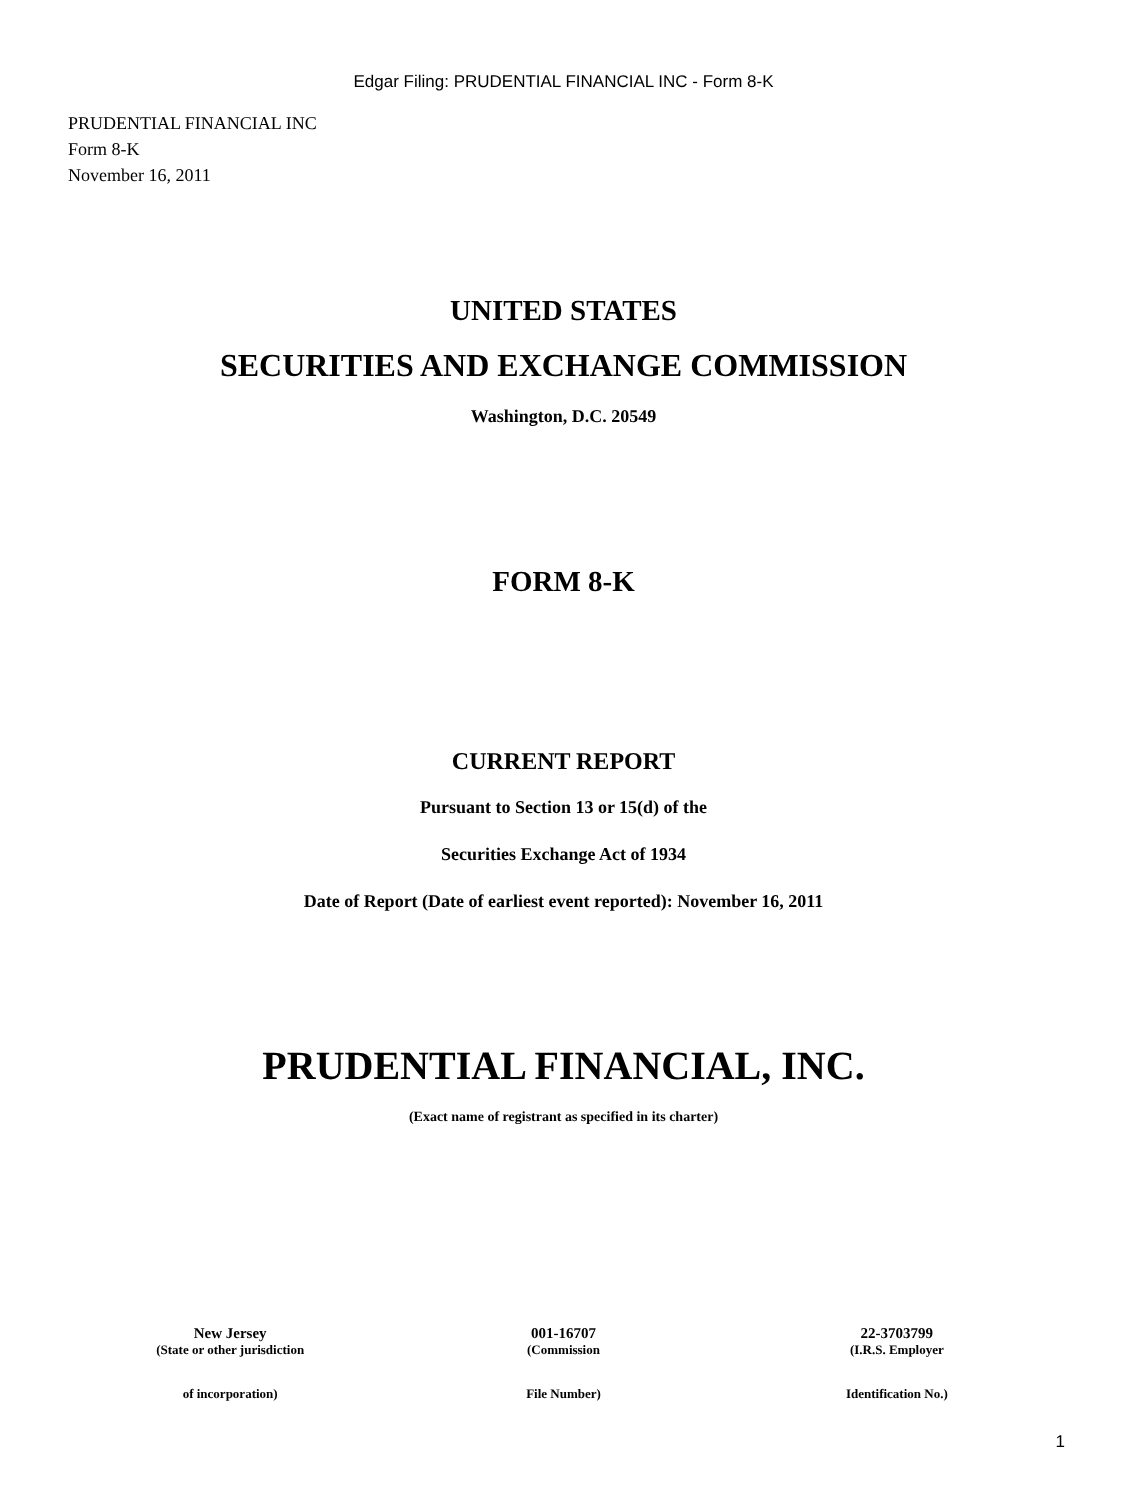Edgar Filing: PRUDENTIAL FINANCIAL INC - Form 8-K
PRUDENTIAL FINANCIAL INC
Form 8-K
November 16, 2011
UNITED STATES
SECURITIES AND EXCHANGE COMMISSION
Washington, D.C. 20549
FORM 8-K
CURRENT REPORT
Pursuant to Section 13 or 15(d) of the
Securities Exchange Act of 1934
Date of Report (Date of earliest event reported): November 16, 2011
PRUDENTIAL FINANCIAL, INC.
(Exact name of registrant as specified in its charter)
| New Jersey | 001-16707 | 22-3703799 |
| (State or other jurisdiction | (Commission | (I.R.S. Employer |
| of incorporation) | File Number) | Identification No.) |
1